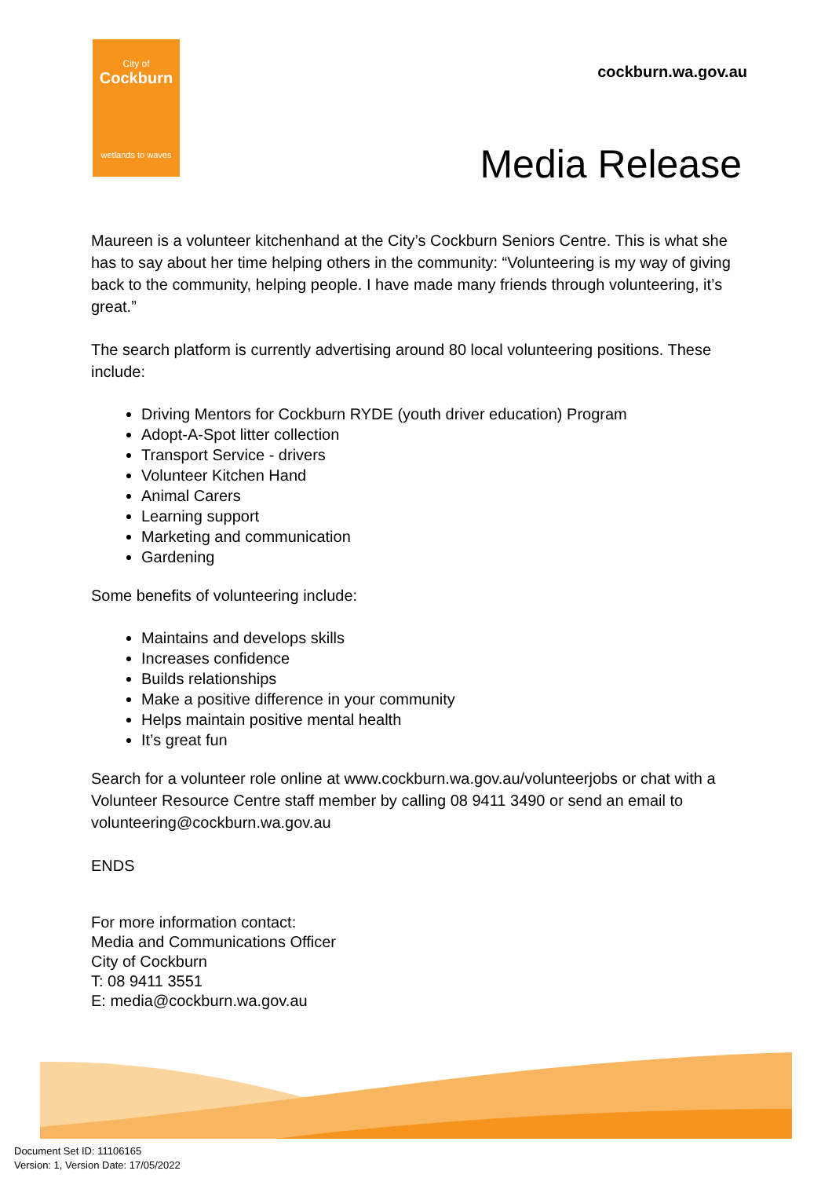City of
Cockburn
wetlands to waves
cockburn.wa.gov.au
Media Release
Maureen is a volunteer kitchenhand at the City’s Cockburn Seniors Centre. This is what she has to say about her time helping others in the community: “Volunteering is my way of giving back to the community, helping people. I have made many friends through volunteering, it’s great.”
The search platform is currently advertising around 80 local volunteering positions. These include:
Driving Mentors for Cockburn RYDE (youth driver education) Program
Adopt-A-Spot litter collection
Transport Service - drivers
Volunteer Kitchen Hand
Animal Carers
Learning support
Marketing and communication
Gardening
Some benefits of volunteering include:
Maintains and develops skills
Increases confidence
Builds relationships
Make a positive difference in your community
Helps maintain positive mental health
It’s great fun
Search for a volunteer role online at www.cockburn.wa.gov.au/volunteerjobs or chat with a Volunteer Resource Centre staff member by calling 08 9411 3490 or send an email to volunteering@cockburn.wa.gov.au
ENDS
For more information contact:
Media and Communications Officer
City of Cockburn
T: 08 9411 3551
E: media@cockburn.wa.gov.au
Document Set ID: 11106165
Version: 1, Version Date: 17/05/2022